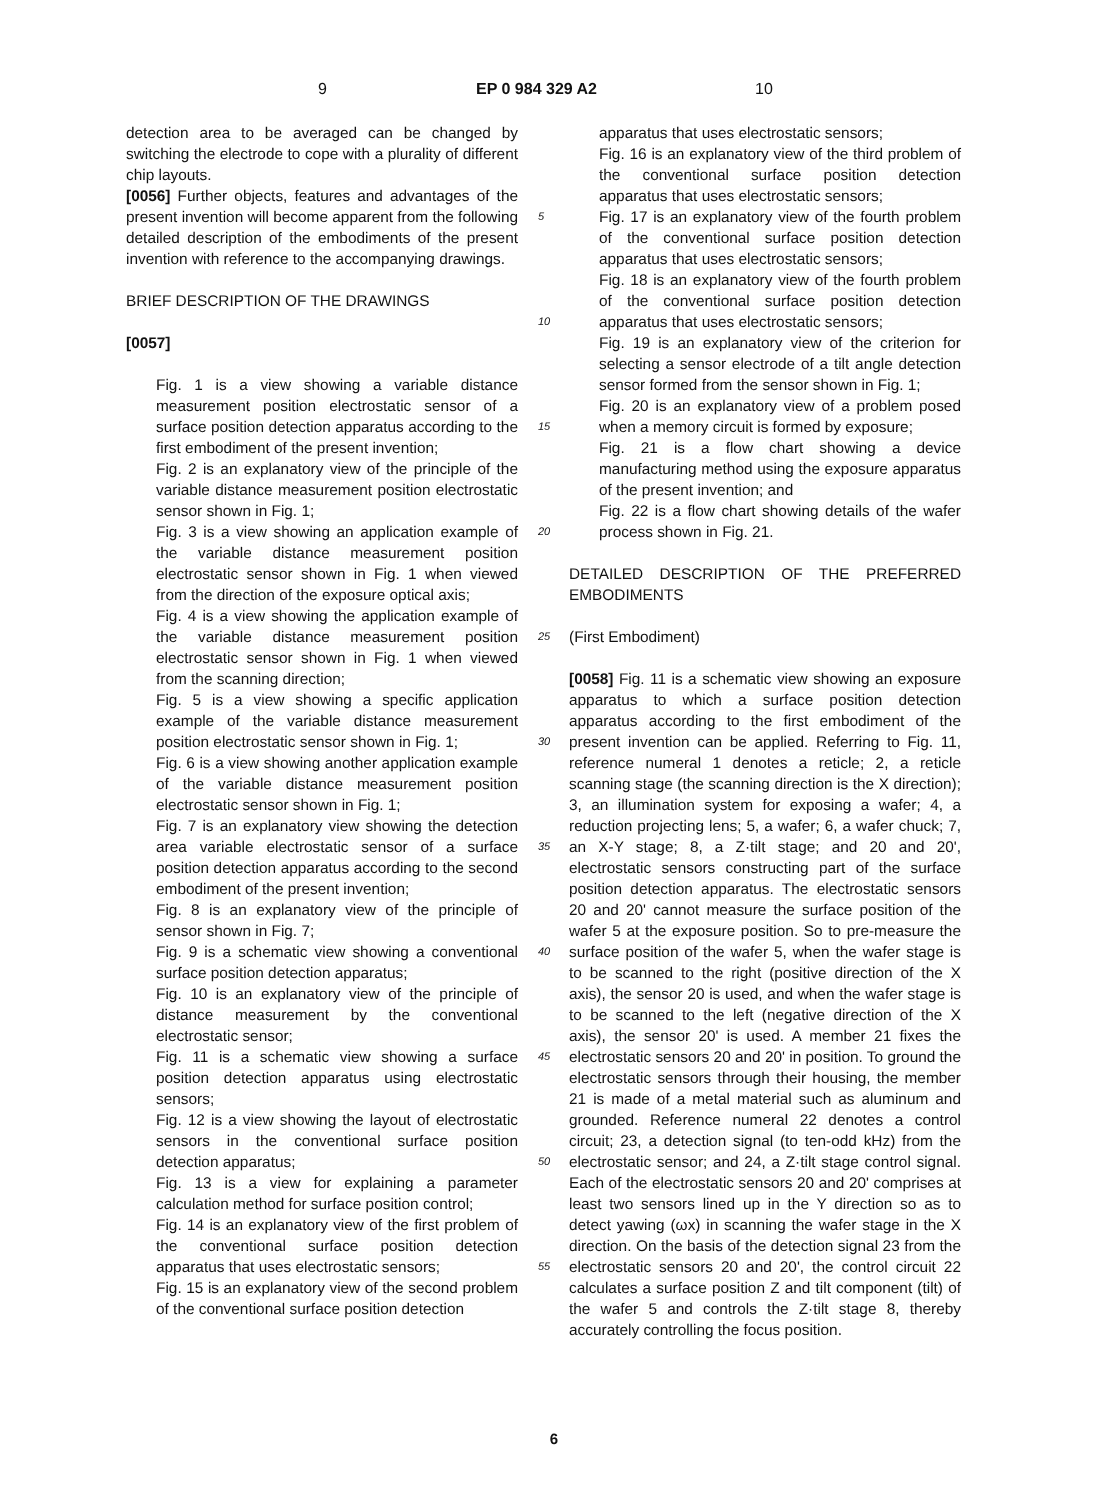9 EP 0 984 329 A2 10
detection area to be averaged can be changed by switching the electrode to cope with a plurality of different chip layouts.
[0056] Further objects, features and advantages of the present invention will become apparent from the following detailed description of the embodiments of the present invention with reference to the accompanying drawings.
BRIEF DESCRIPTION OF THE DRAWINGS
[0057]
Fig. 1 is a view showing a variable distance measurement position electrostatic sensor of a surface position detection apparatus according to the first embodiment of the present invention;
Fig. 2 is an explanatory view of the principle of the variable distance measurement position electrostatic sensor shown in Fig. 1;
Fig. 3 is a view showing an application example of the variable distance measurement position electrostatic sensor shown in Fig. 1 when viewed from the direction of the exposure optical axis;
Fig. 4 is a view showing the application example of the variable distance measurement position electrostatic sensor shown in Fig. 1 when viewed from the scanning direction;
Fig. 5 is a view showing a specific application example of the variable distance measurement position electrostatic sensor shown in Fig. 1;
Fig. 6 is a view showing another application example of the variable distance measurement position electrostatic sensor shown in Fig. 1;
Fig. 7 is an explanatory view showing the detection area variable electrostatic sensor of a surface position detection apparatus according to the second embodiment of the present invention;
Fig. 8 is an explanatory view of the principle of sensor shown in Fig. 7;
Fig. 9 is a schematic view showing a conventional surface position detection apparatus;
Fig. 10 is an explanatory view of the principle of distance measurement by the conventional electrostatic sensor;
Fig. 11 is a schematic view showing a surface position detection apparatus using electrostatic sensors;
Fig. 12 is a view showing the layout of electrostatic sensors in the conventional surface position detection apparatus;
Fig. 13 is a view for explaining a parameter calculation method for surface position control;
Fig. 14 is an explanatory view of the first problem of the conventional surface position detection apparatus that uses electrostatic sensors;
Fig. 15 is an explanatory view of the second problem of the conventional surface position detection
5
10
15
20
25
30
35
40
45
50
55
apparatus that uses electrostatic sensors;
Fig. 16 is an explanatory view of the third problem of the conventional surface position detection apparatus that uses electrostatic sensors;
Fig. 17 is an explanatory view of the fourth problem of the conventional surface position detection apparatus that uses electrostatic sensors;
Fig. 18 is an explanatory view of the fourth problem of the conventional surface position detection apparatus that uses electrostatic sensors;
Fig. 19 is an explanatory view of the criterion for selecting a sensor electrode of a tilt angle detection sensor formed from the sensor shown in Fig. 1;
Fig. 20 is an explanatory view of a problem posed when a memory circuit is formed by exposure;
Fig. 21 is a flow chart showing a device manufacturing method using the exposure apparatus of the present invention; and
Fig. 22 is a flow chart showing details of the wafer process shown in Fig. 21.
DETAILED DESCRIPTION OF THE PREFERRED EMBODIMENTS
(First Embodiment)
[0058] Fig. 11 is a schematic view showing an exposure apparatus to which a surface position detection apparatus according to the first embodiment of the present invention can be applied. Referring to Fig. 11, reference numeral 1 denotes a reticle; 2, a reticle scanning stage (the scanning direction is the X direction); 3, an illumination system for exposing a wafer; 4, a reduction projecting lens; 5, a wafer; 6, a wafer chuck; 7, an X-Y stage; 8, a Z·tilt stage; and 20 and 20', electrostatic sensors constructing part of the surface position detection apparatus. The electrostatic sensors 20 and 20' cannot measure the surface position of the wafer 5 at the exposure position. So to pre-measure the surface position of the wafer 5, when the wafer stage is to be scanned to the right (positive direction of the X axis), the sensor 20 is used, and when the wafer stage is to be scanned to the left (negative direction of the X axis), the sensor 20' is used. A member 21 fixes the electrostatic sensors 20 and 20' in position. To ground the electrostatic sensors through their housing, the member 21 is made of a metal material such as aluminum and grounded. Reference numeral 22 denotes a control circuit; 23, a detection signal (to ten-odd kHz) from the electrostatic sensor; and 24, a Z·tilt stage control signal. Each of the electrostatic sensors 20 and 20' comprises at least two sensors lined up in the Y direction so as to detect yawing (ωx) in scanning the wafer stage in the X direction. On the basis of the detection signal 23 from the electrostatic sensors 20 and 20', the control circuit 22 calculates a surface position Z and tilt component (tilt) of the wafer 5 and controls the Z·tilt stage 8, thereby accurately controlling the focus position.
6